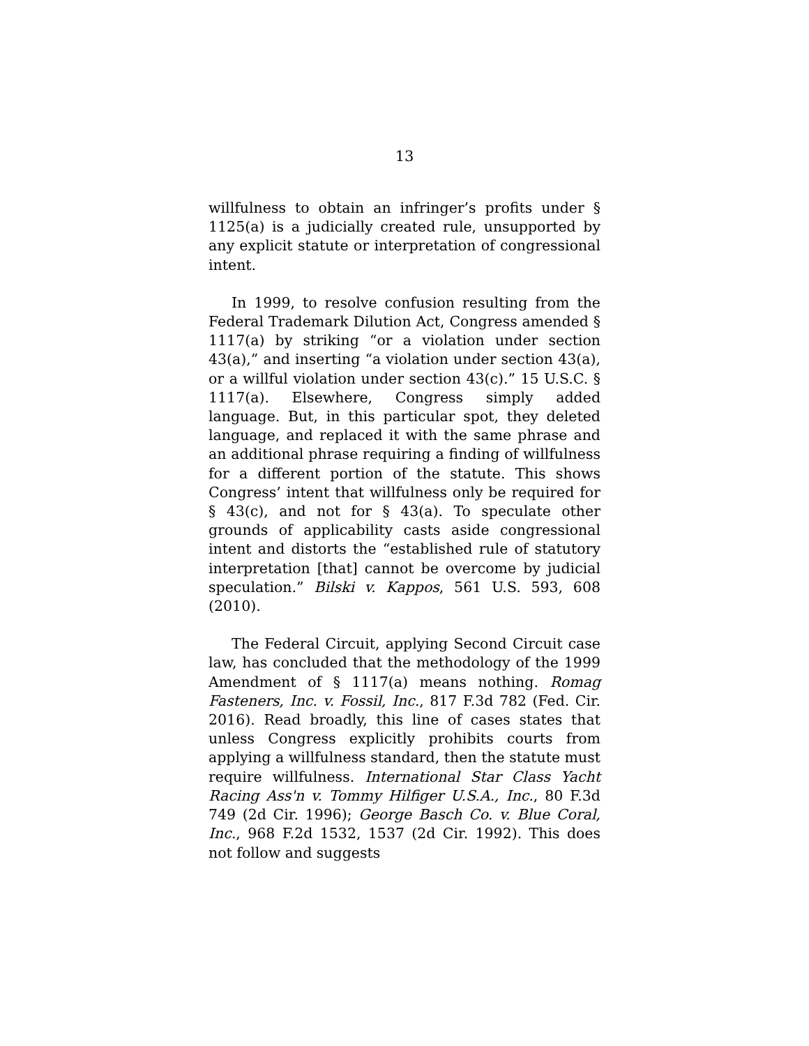13
willfulness to obtain an infringer’s profits under § 1125(a) is a judicially created rule, unsupported by any explicit statute or interpretation of congressional intent.
In 1999, to resolve confusion resulting from the Federal Trademark Dilution Act, Congress amended § 1117(a) by striking “or a violation under section 43(a),” and inserting “a violation under section 43(a), or a willful violation under section 43(c).” 15 U.S.C. § 1117(a). Elsewhere, Congress simply added language. But, in this particular spot, they deleted language, and replaced it with the same phrase and an additional phrase requiring a finding of willfulness for a different portion of the statute. This shows Congress’ intent that willfulness only be required for § 43(c), and not for § 43(a). To speculate other grounds of applicability casts aside congressional intent and distorts the “established rule of statutory interpretation [that] cannot be overcome by judicial speculation.” Bilski v. Kappos, 561 U.S. 593, 608 (2010).
The Federal Circuit, applying Second Circuit case law, has concluded that the methodology of the 1999 Amendment of § 1117(a) means nothing. Romag Fasteners, Inc. v. Fossil, Inc., 817 F.3d 782 (Fed. Cir. 2016). Read broadly, this line of cases states that unless Congress explicitly prohibits courts from applying a willfulness standard, then the statute must require willfulness. International Star Class Yacht Racing Ass'n v. Tommy Hilfiger U.S.A., Inc., 80 F.3d 749 (2d Cir. 1996); George Basch Co. v. Blue Coral, Inc., 968 F.2d 1532, 1537 (2d Cir. 1992). This does not follow and suggests